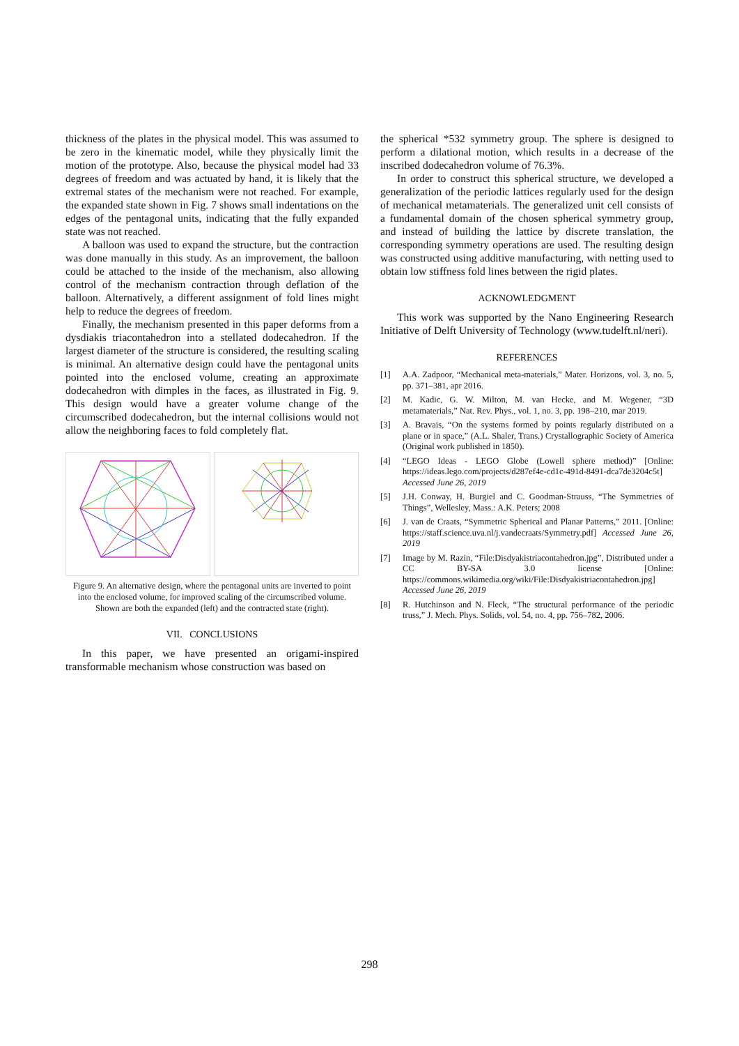thickness of the plates in the physical model. This was assumed to be zero in the kinematic model, while they physically limit the motion of the prototype. Also, because the physical model had 33 degrees of freedom and was actuated by hand, it is likely that the extremal states of the mechanism were not reached. For example, the expanded state shown in Fig. 7 shows small indentations on the edges of the pentagonal units, indicating that the fully expanded state was not reached.
A balloon was used to expand the structure, but the contraction was done manually in this study. As an improvement, the balloon could be attached to the inside of the mechanism, also allowing control of the mechanism contraction through deflation of the balloon. Alternatively, a different assignment of fold lines might help to reduce the degrees of freedom.
Finally, the mechanism presented in this paper deforms from a dysdiakis triacontahedron into a stellated dodecahedron. If the largest diameter of the structure is considered, the resulting scaling is minimal. An alternative design could have the pentagonal units pointed into the enclosed volume, creating an approximate dodecahedron with dimples in the faces, as illustrated in Fig. 9. This design would have a greater volume change of the circumscribed dodecahedron, but the internal collisions would not allow the neighboring faces to fold completely flat.
Figure 9. An alternative design, where the pentagonal units are inverted to point into the enclosed volume, for improved scaling of the circumscribed volume. Shown are both the expanded (left) and the contracted state (right).
VII. CONCLUSIONS
In this paper, we have presented an origami-inspired transformable mechanism whose construction was based on
the spherical *532 symmetry group. The sphere is designed to perform a dilational motion, which results in a decrease of the inscribed dodecahedron volume of 76.3%.
In order to construct this spherical structure, we developed a generalization of the periodic lattices regularly used for the design of mechanical metamaterials. The generalized unit cell consists of a fundamental domain of the chosen spherical symmetry group, and instead of building the lattice by discrete translation, the corresponding symmetry operations are used. The resulting design was constructed using additive manufacturing, with netting used to obtain low stiffness fold lines between the rigid plates.
ACKNOWLEDGMENT
This work was supported by the Nano Engineering Research Initiative of Delft University of Technology (www.tudelft.nl/neri).
REFERENCES
[1] A.A. Zadpoor, “Mechanical meta-materials,” Mater. Horizons, vol. 3, no. 5, pp. 371–381, apr 2016.
[2] M. Kadic, G. W. Milton, M. van Hecke, and M. Wegener, “3D metamaterials,” Nat. Rev. Phys., vol. 1, no. 3, pp. 198–210, mar 2019.
[3] A. Bravais, “On the systems formed by points regularly distributed on a plane or in space,” (A.L. Shaler, Trans.) Crystallographic Society of America (Original work published in 1850).
[4] “LEGO Ideas - LEGO Globe (Lowell sphere method)” [Online: https://ideas.lego.com/projects/d287ef4e-cd1c-491d-8491-dca7de3204c5t] Accessed June 26, 2019
[5] J.H. Conway, H. Burgiel and C. Goodman-Strauss, “The Symmetries of Things”, Wellesley, Mass.: A.K. Peters; 2008
[6] J. van de Craats, “Symmetric Spherical and Planar Patterns,” 2011. [Online: https://staff.science.uva.nl/j.vandecraats/Symmetry.pdf] Accessed June 26, 2019
[7] Image by M. Razin, “File:Disdyakistriacontahedron.jpg”, Distributed under a CC BY-SA 3.0 license [Online: https://commons.wikimedia.org/wiki/File:Disdyakistriacontahedron.jpg] Accessed June 26, 2019
[8] R. Hutchinson and N. Fleck, “The structural performance of the periodic truss,” J. Mech. Phys. Solids, vol. 54, no. 4, pp. 756–782, 2006.
298